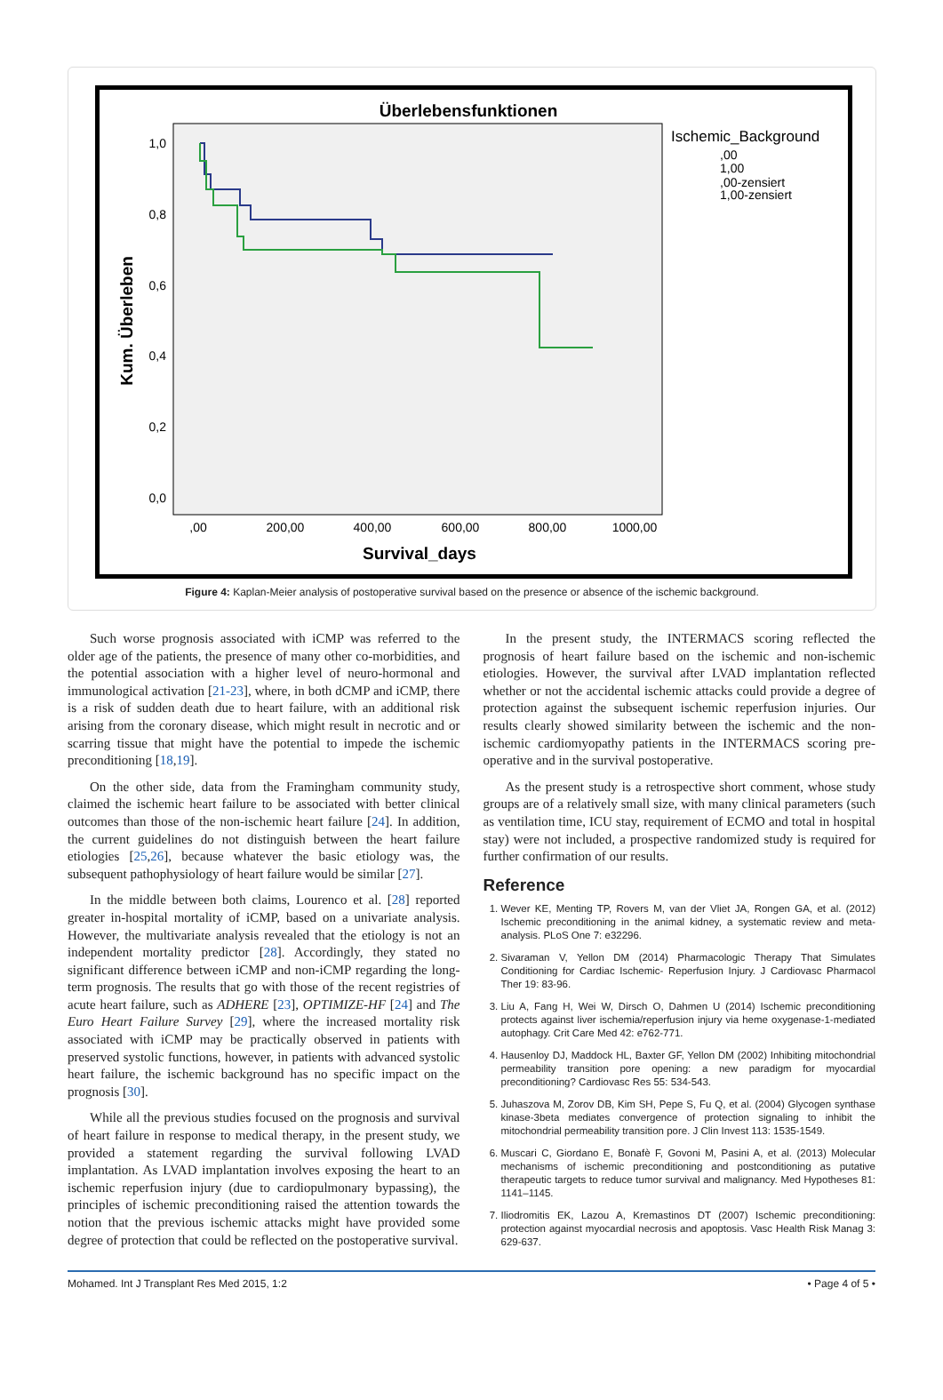Überlebensfunktionen
Kum. Überleben
1,0
0,8
0,6
0,4
0,2
0,0
,00
200,00
400,00
600,00
800,00
1000,00
Survival_days
Ischemic_Background
,00
1,00
,00-zensiert
1,00-zensiert
Figure 4: Kaplan-Meier analysis of postoperative survival based on the presence or absence of the ischemic background.
Such worse prognosis associated with iCMP was referred to the older age of the patients, the presence of many other co-morbidities, and the potential association with a higher level of neuro-hormonal and immunological activation [21-23], where, in both dCMP and iCMP, there is a risk of sudden death due to heart failure, with an additional risk arising from the coronary disease, which might result in necrotic and or scarring tissue that might have the potential to impede the ischemic preconditioning [18,19].
On the other side, data from the Framingham community study, claimed the ischemic heart failure to be associated with better clinical outcomes than those of the non-ischemic heart failure [24]. In addition, the current guidelines do not distinguish between the heart failure etiologies [25,26], because whatever the basic etiology was, the subsequent pathophysiology of heart failure would be similar [27].
In the middle between both claims, Lourenco et al. [28] reported greater in-hospital mortality of iCMP, based on a univariate analysis. However, the multivariate analysis revealed that the etiology is not an independent mortality predictor [28]. Accordingly, they stated no significant difference between iCMP and non-iCMP regarding the long-term prognosis. The results that go with those of the recent registries of acute heart failure, such as ADHERE [23], OPTIMIZE-HF [24] and The Euro Heart Failure Survey [29], where the increased mortality risk associated with iCMP may be practically observed in patients with preserved systolic functions, however, in patients with advanced systolic heart failure, the ischemic background has no specific impact on the prognosis [30].
While all the previous studies focused on the prognosis and survival of heart failure in response to medical therapy, in the present study, we provided a statement regarding the survival following LVAD implantation. As LVAD implantation involves exposing the heart to an ischemic reperfusion injury (due to cardiopulmonary bypassing), the principles of ischemic preconditioning raised the attention towards the notion that the previous ischemic attacks might have provided some degree of protection that could be reflected on the postoperative survival.
In the present study, the INTERMACS scoring reflected the prognosis of heart failure based on the ischemic and non-ischemic etiologies. However, the survival after LVAD implantation reflected whether or not the accidental ischemic attacks could provide a degree of protection against the subsequent ischemic reperfusion injuries. Our results clearly showed similarity between the ischemic and the non-ischemic cardiomyopathy patients in the INTERMACS scoring pre-operative and in the survival postoperative.
As the present study is a retrospective short comment, whose study groups are of a relatively small size, with many clinical parameters (such as ventilation time, ICU stay, requirement of ECMO and total in hospital stay) were not included, a prospective randomized study is required for further confirmation of our results.
Reference
1. Wever KE, Menting TP, Rovers M, van der Vliet JA, Rongen GA, et al. (2012) Ischemic preconditioning in the animal kidney, a systematic review and meta-analysis. PLoS One 7: e32296.
2. Sivaraman V, Yellon DM (2014) Pharmacologic Therapy That Simulates Conditioning for Cardiac Ischemic- Reperfusion Injury. J Cardiovasc Pharmacol Ther 19: 83-96.
3. Liu A, Fang H, Wei W, Dirsch O, Dahmen U (2014) Ischemic preconditioning protects against liver ischemia/reperfusion injury via heme oxygenase-1-mediated autophagy. Crit Care Med 42: e762-771.
4. Hausenloy DJ, Maddock HL, Baxter GF, Yellon DM (2002) Inhibiting mitochondrial permeability transition pore opening: a new paradigm for myocardial preconditioning? Cardiovasc Res 55: 534-543.
5. Juhaszova M, Zorov DB, Kim SH, Pepe S, Fu Q, et al. (2004) Glycogen synthase kinase-3beta mediates convergence of protection signaling to inhibit the mitochondrial permeability transition pore. J Clin Invest 113: 1535-1549.
6. Muscari C, Giordano E, Bonafè F, Govoni M, Pasini A, et al. (2013) Molecular mechanisms of ischemic preconditioning and postconditioning as putative therapeutic targets to reduce tumor survival and malignancy. Med Hypotheses 81: 1141–1145.
7. Iliodromitis EK, Lazou A, Kremastinos DT (2007) Ischemic preconditioning: protection against myocardial necrosis and apoptosis. Vasc Health Risk Manag 3: 629-637.
Mohamed. Int J Transplant Res Med 2015, 1:2 • Page 4 of 5 •